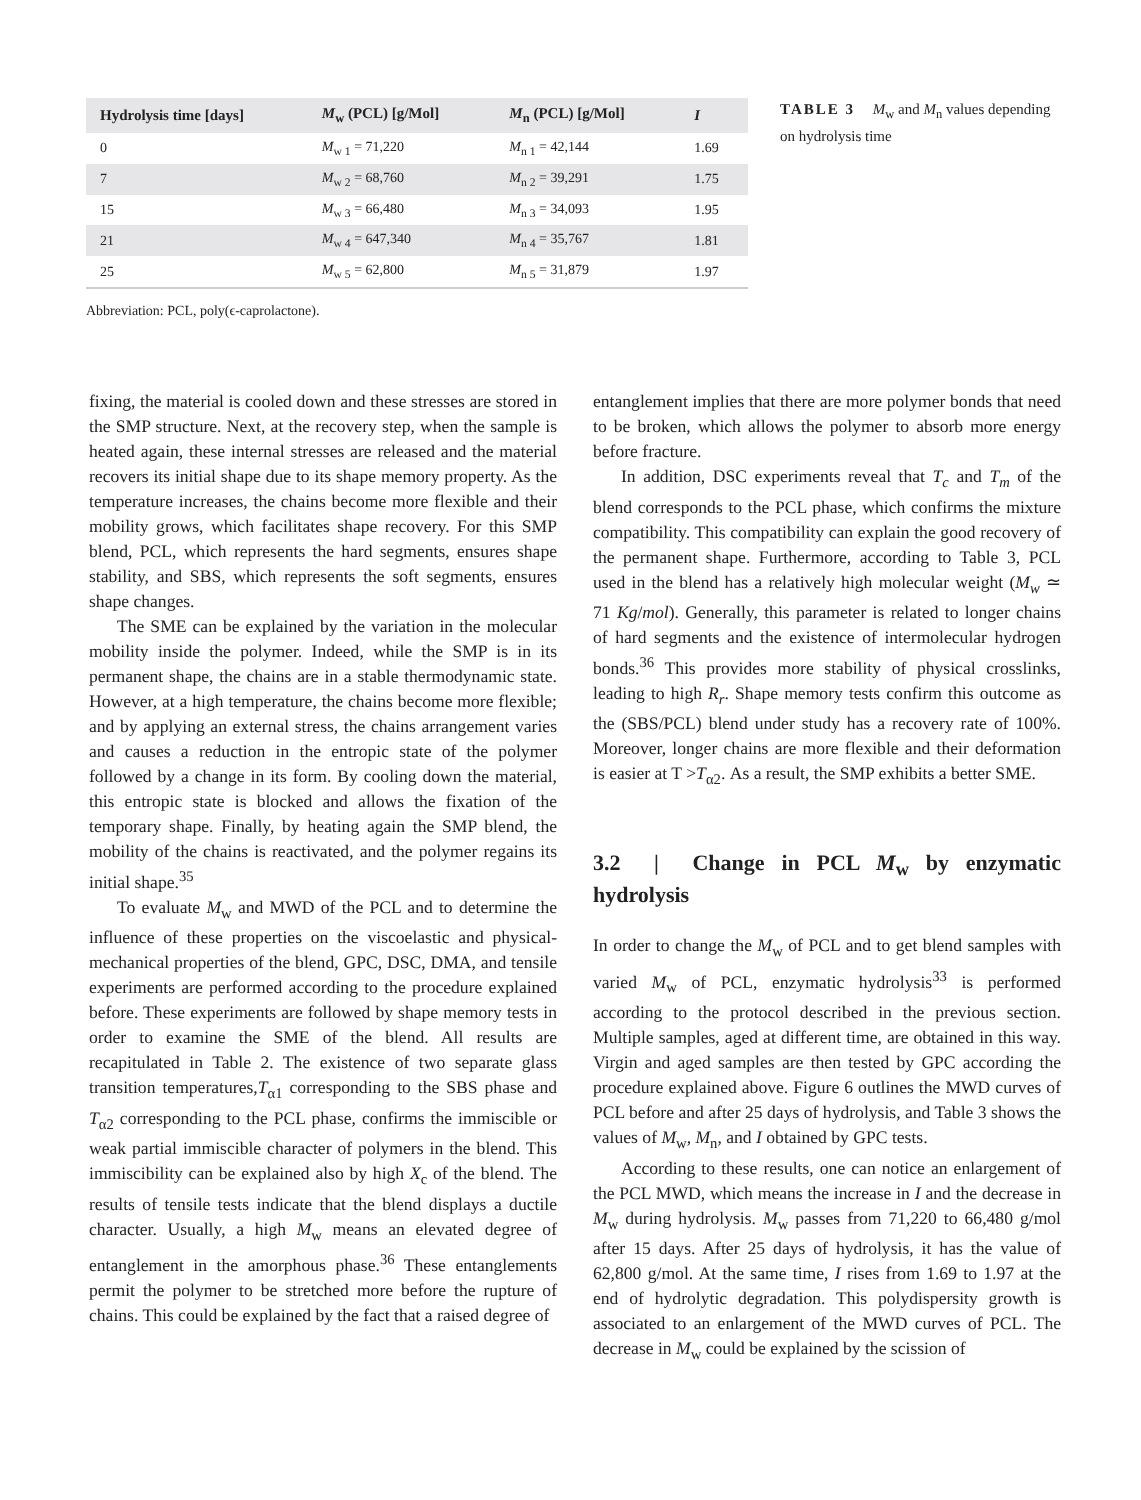| Hydrolysis time [days] | M<sub>w</sub> (PCL) [g/Mol] | M<sub>n</sub> (PCL) [g/Mol] | I |
| --- | --- | --- | --- |
| 0 | M<sub>w 1</sub> = 71,220 | M<sub>n 1</sub> = 42,144 | 1.69 |
| 7 | M<sub>w 2</sub> = 68,760 | M<sub>n 2</sub> = 39,291 | 1.75 |
| 15 | M<sub>w 3</sub> = 66,480 | M<sub>n 3</sub> = 34,093 | 1.95 |
| 21 | M<sub>w 4</sub> = 647,340 | M<sub>n 4</sub> = 35,767 | 1.81 |
| 25 | M<sub>w 5</sub> = 62,800 | M<sub>n 5</sub> = 31,879 | 1.97 |
TABLE 3 M<sub>w</sub> and M<sub>n</sub> values depending on hydrolysis time
Abbreviation: PCL, poly(ϵ-caprolactone).
fixing, the material is cooled down and these stresses are stored in the SMP structure. Next, at the recovery step, when the sample is heated again, these internal stresses are released and the material recovers its initial shape due to its shape memory property. As the temperature increases, the chains become more flexible and their mobility grows, which facilitates shape recovery. For this SMP blend, PCL, which represents the hard segments, ensures shape stability, and SBS, which represents the soft segments, ensures shape changes.
The SME can be explained by the variation in the molecular mobility inside the polymer. Indeed, while the SMP is in its permanent shape, the chains are in a stable thermodynamic state. However, at a high temperature, the chains become more flexible; and by applying an external stress, the chains arrangement varies and causes a reduction in the entropic state of the polymer followed by a change in its form. By cooling down the material, this entropic state is blocked and allows the fixation of the temporary shape. Finally, by heating again the SMP blend, the mobility of the chains is reactivated, and the polymer regains its initial shape.<sup>35</sup>
To evaluate M<sub>w</sub> and MWD of the PCL and to determine the influence of these properties on the viscoelastic and physical-mechanical properties of the blend, GPC, DSC, DMA, and tensile experiments are performed according to the procedure explained before. These experiments are followed by shape memory tests in order to examine the SME of the blend. All results are recapitulated in Table 2. The existence of two separate glass transition temperatures,T<sub>α1</sub> corresponding to the SBS phase and T<sub>α2</sub> corresponding to the PCL phase, confirms the immiscible or weak partial immiscible character of polymers in the blend. This immiscibility can be explained also by high X<sub>c</sub> of the blend. The results of tensile tests indicate that the blend displays a ductile character. Usually, a high M<sub>w</sub> means an elevated degree of entanglement in the amorphous phase.<sup>36</sup> These entanglements permit the polymer to be stretched more before the rupture of chains. This could be explained by the fact that a raised degree of
entanglement implies that there are more polymer bonds that need to be broken, which allows the polymer to absorb more energy before fracture.
In addition, DSC experiments reveal that T<sub>c</sub> and T<sub>m</sub> of the blend corresponds to the PCL phase, which confirms the mixture compatibility. This compatibility can explain the good recovery of the permanent shape. Furthermore, according to Table 3, PCL used in the blend has a relatively high molecular weight (M<sub>w</sub> ≃ 71 Kg/mol). Generally, this parameter is related to longer chains of hard segments and the existence of intermolecular hydrogen bonds.<sup>36</sup> This provides more stability of physical crosslinks, leading to high R<sub>r</sub>. Shape memory tests confirm this outcome as the (SBS/PCL) blend under study has a recovery rate of 100%. Moreover, longer chains are more flexible and their deformation is easier at T >T<sub>α2</sub>. As a result, the SMP exhibits a better SME.
3.2 | Change in PCL M<sub>w</sub> by enzymatic hydrolysis
In order to change the M<sub>w</sub> of PCL and to get blend samples with varied M<sub>w</sub> of PCL, enzymatic hydrolysis<sup>33</sup> is performed according to the protocol described in the previous section. Multiple samples, aged at different time, are obtained in this way. Virgin and aged samples are then tested by GPC according the procedure explained above. Figure 6 outlines the MWD curves of PCL before and after 25 days of hydrolysis, and Table 3 shows the values of M<sub>w</sub>, M<sub>n</sub>, and I obtained by GPC tests.
According to these results, one can notice an enlargement of the PCL MWD, which means the increase in I and the decrease in M<sub>w</sub> during hydrolysis. M<sub>w</sub> passes from 71,220 to 66,480 g/mol after 15 days. After 25 days of hydrolysis, it has the value of 62,800 g/mol. At the same time, I rises from 1.69 to 1.97 at the end of hydrolytic degradation. This polydispersity growth is associated to an enlargement of the MWD curves of PCL. The decrease in M<sub>w</sub> could be explained by the scission of